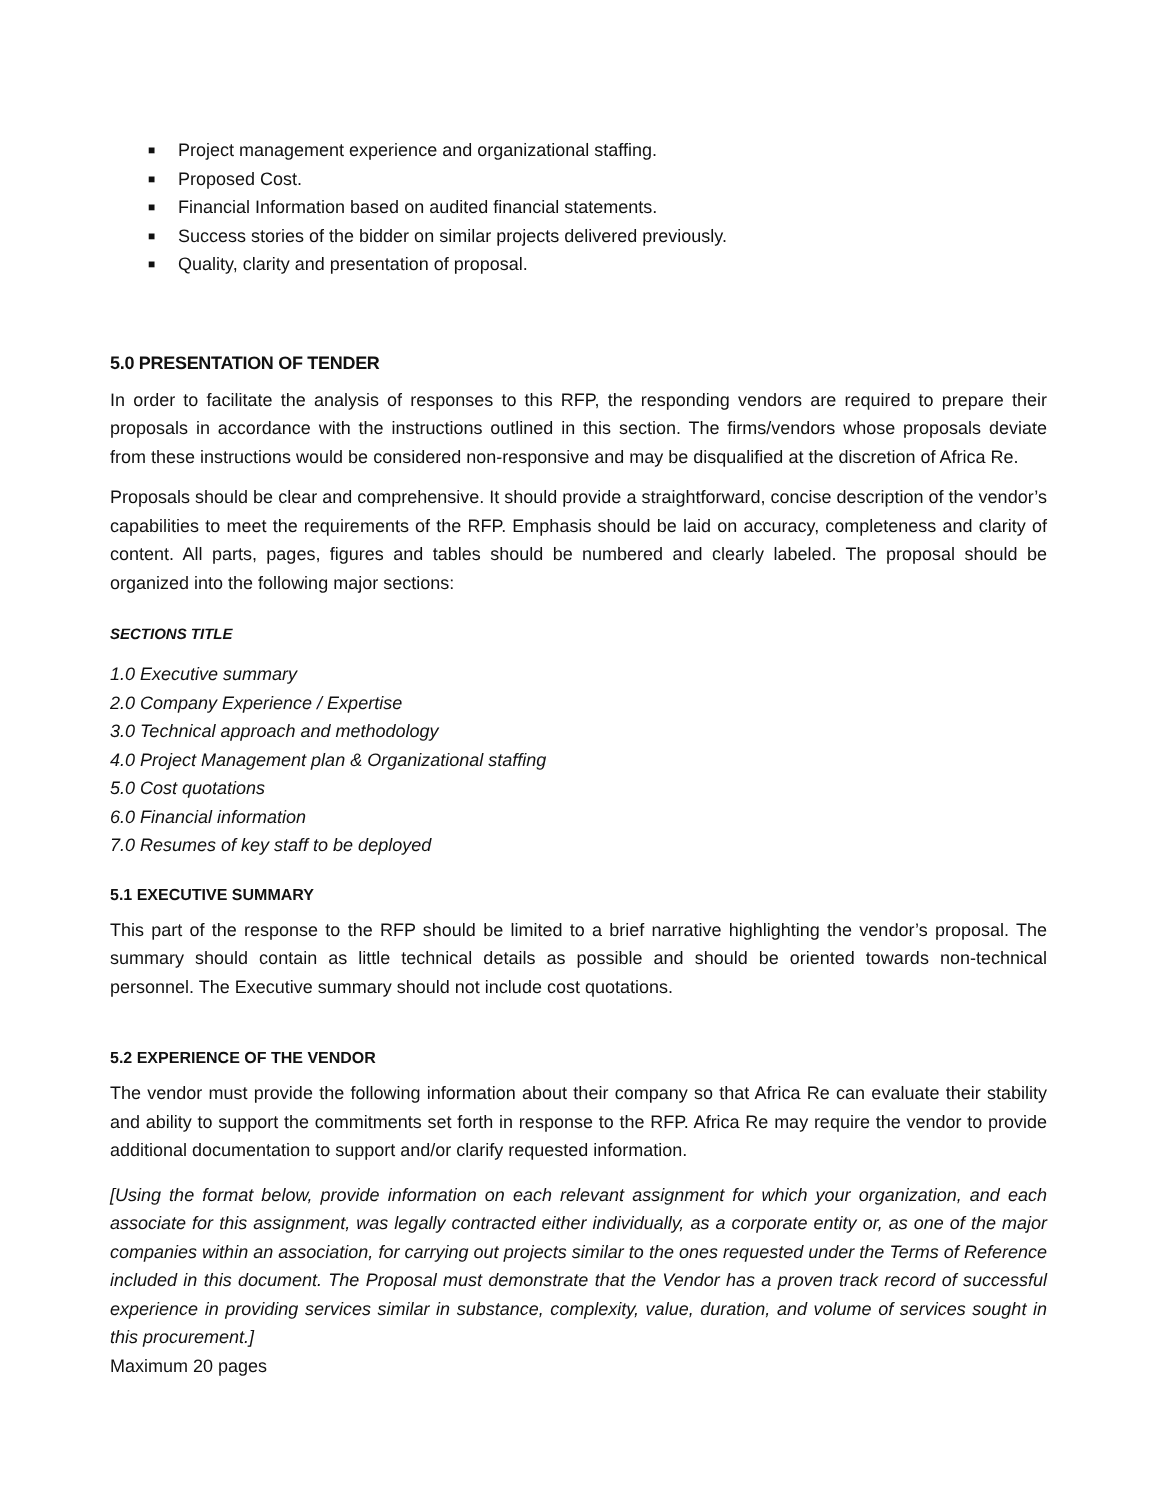■ Project management experience and organizational staffing.
■ Proposed Cost.
■ Financial Information based on audited financial statements.
■ Success stories of the bidder on similar projects delivered previously.
■ Quality, clarity and presentation of proposal.
5.0 PRESENTATION OF TENDER
In order to facilitate the analysis of responses to this RFP, the responding vendors are required to prepare their proposals in accordance with the instructions outlined in this section. The firms/vendors whose proposals deviate from these instructions would be considered non-responsive and may be disqualified at the discretion of Africa Re.
Proposals should be clear and comprehensive. It should provide a straightforward, concise description of the vendor’s capabilities to meet the requirements of the RFP. Emphasis should be laid on accuracy, completeness and clarity of content. All parts, pages, figures and tables should be numbered and clearly labeled. The proposal should be organized into the following major sections:
SECTIONS TITLE
1.0 Executive summary
2.0 Company Experience / Expertise
3.0 Technical approach and methodology
4.0 Project Management plan & Organizational staffing
5.0 Cost quotations
6.0 Financial information
7.0 Resumes of key staff to be deployed
5.1 EXECUTIVE SUMMARY
This part of the response to the RFP should be limited to a brief narrative highlighting the vendor’s proposal. The summary should contain as little technical details as possible and should be oriented towards non-technical personnel. The Executive summary should not include cost quotations.
5.2 EXPERIENCE OF THE VENDOR
The vendor must provide the following information about their company so that Africa Re can evaluate their stability and ability to support the commitments set forth in response to the RFP. Africa Re may require the vendor to provide additional documentation to support and/or clarify requested information.
[Using the format below, provide information on each relevant assignment for which your organization, and each associate for this assignment, was legally contracted either individually, as a corporate entity or, as one of the major companies within an association, for carrying out projects similar to the ones requested under the Terms of Reference included in this document. The Proposal must demonstrate that the Vendor has a proven track record of successful experience in providing services similar in substance, complexity, value, duration, and volume of services sought in this procurement.]
Maximum 20 pages